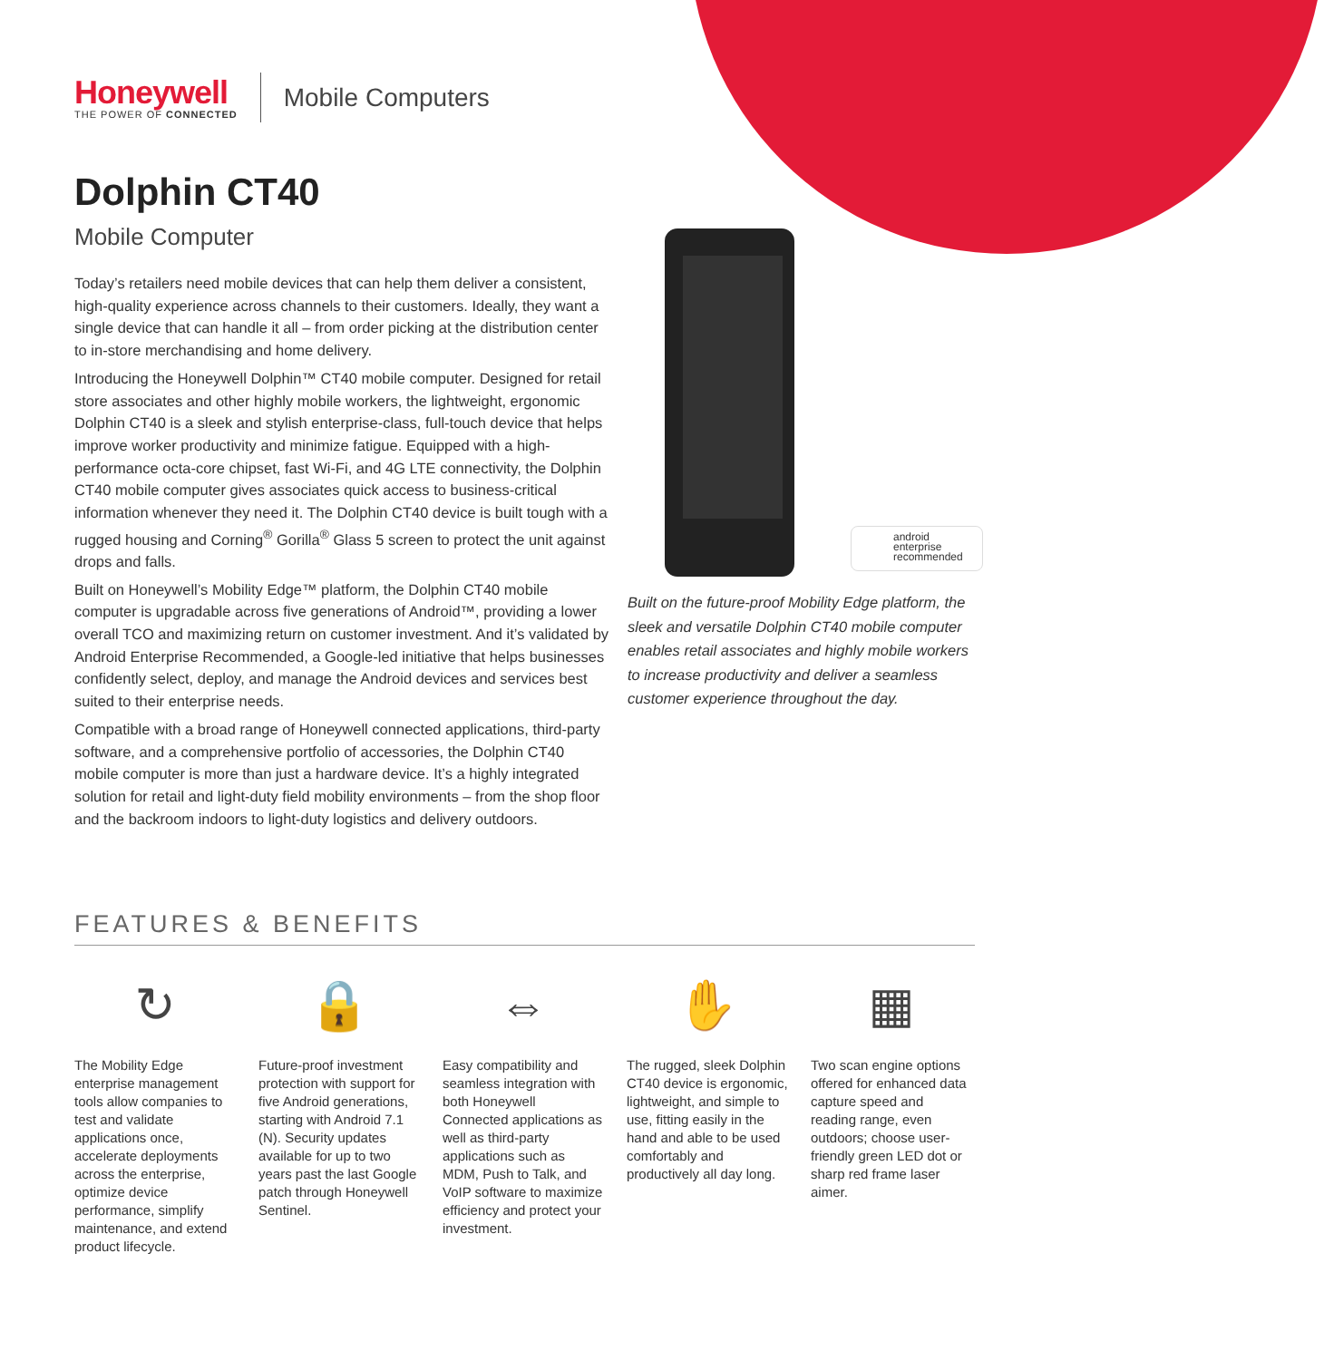Honeywell
THE POWER OF CONNECTED
Mobile Computers
Dolphin CT40
Mobile Computer
Today’s retailers need mobile devices that can help them deliver a consistent, high-quality experience across channels to their customers. Ideally, they want a single device that can handle it all – from order picking at the distribution center to in-store merchandising and home delivery.
Introducing the Honeywell Dolphin™ CT40 mobile computer. Designed for retail store associates and other highly mobile workers, the lightweight, ergonomic Dolphin CT40 is a sleek and stylish enterprise-class, full-touch device that helps improve worker productivity and minimize fatigue. Equipped with a high-performance octa-core chipset, fast Wi-Fi, and 4G LTE connectivity, the Dolphin CT40 mobile computer gives associates quick access to business-critical information whenever they need it. The Dolphin CT40 device is built tough with a rugged housing and Corning<sup>®</sup> Gorilla<sup>®</sup> Glass 5 screen to protect the unit against drops and falls.
Built on Honeywell’s Mobility Edge™ platform, the Dolphin CT40 mobile computer is upgradable across five generations of Android™, providing a lower overall TCO and maximizing return on customer investment. And it’s validated by Android Enterprise Recommended, a Google-led initiative that helps businesses confidently select, deploy, and manage the Android devices and services best suited to their enterprise needs.
Compatible with a broad range of Honeywell connected applications, third-party software, and a comprehensive portfolio of accessories, the Dolphin CT40 mobile computer is more than just a hardware device. It’s a highly integrated solution for retail and light-duty field mobility environments – from the shop floor and the backroom indoors to light-duty logistics and delivery outdoors.
android
enterprise
recommended
Built on the future-proof Mobility Edge platform, the sleek and versatile Dolphin CT40 mobile computer enables retail associates and highly mobile workers to increase productivity and deliver a seamless customer experience throughout the day.
FEATURES & BENEFITS
↻
The Mobility Edge enterprise management tools allow companies to test and validate applications once, accelerate deployments across the enterprise, optimize device performance, simplify maintenance, and extend product lifecycle.
🔒
Future-proof investment protection with support for five Android generations, starting with Android 7.1 (N). Security updates available for up to two years past the last Google patch through Honeywell Sentinel.
⇔
Easy compatibility and seamless integration with both Honeywell Connected applications as well as third-party applications such as MDM, Push to Talk, and VoIP software to maximize efficiency and protect your investment.
✋
The rugged, sleek Dolphin CT40 device is ergonomic, lightweight, and simple to use, fitting easily in the hand and able to be used comfortably and productively all day long.
▦
Two scan engine options offered for enhanced data capture speed and reading range, even outdoors; choose user-friendly green LED dot or sharp red frame laser aimer.